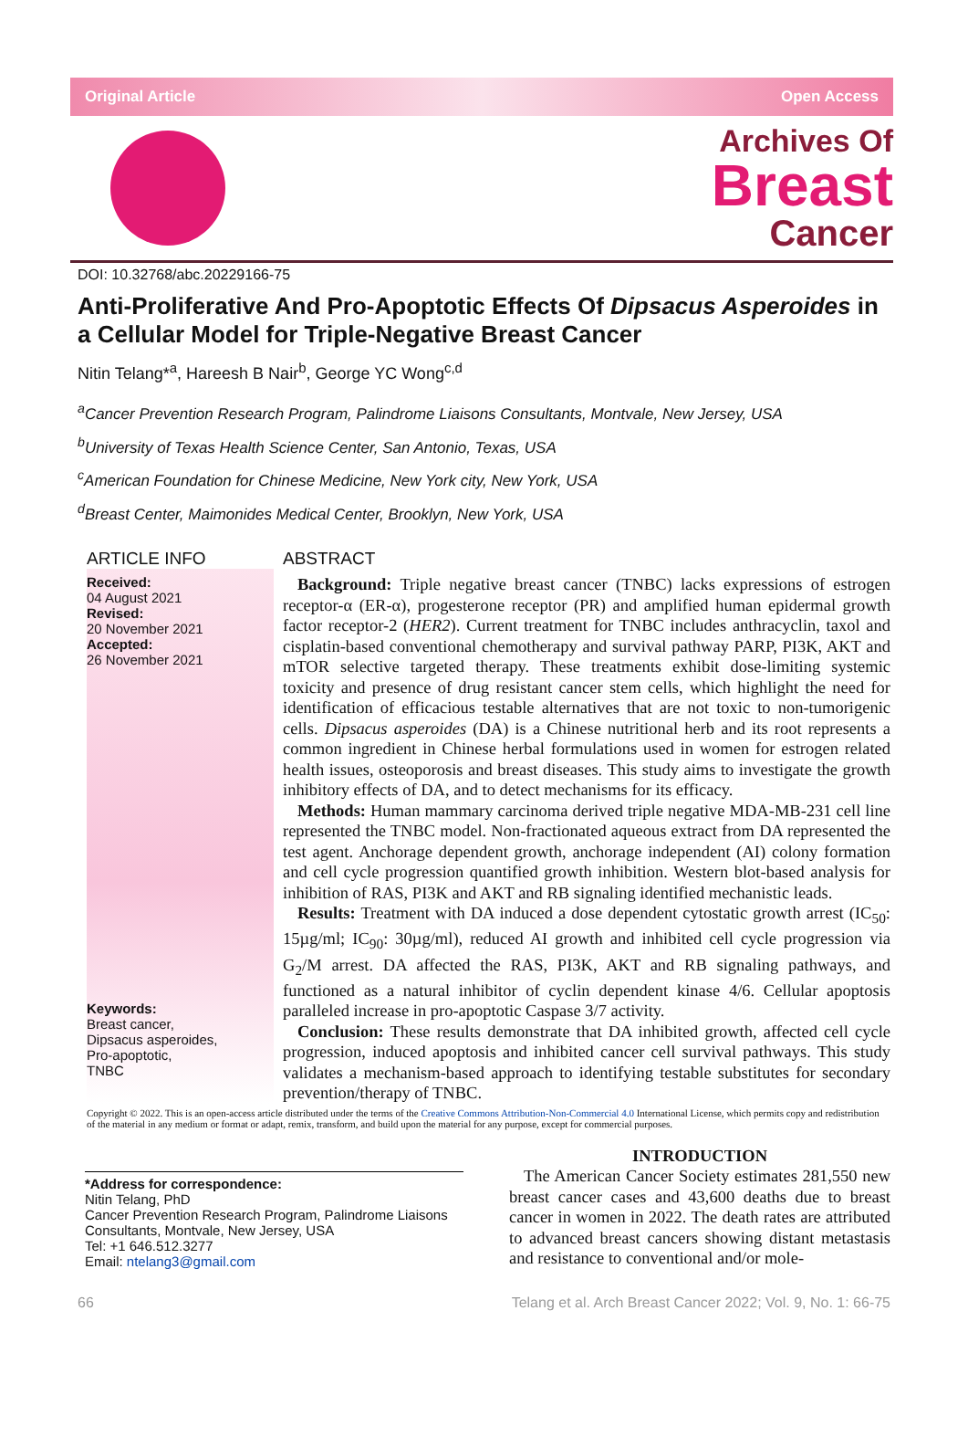Original Article Open Access
Archives Of
Breast
Cancer
DOI: 10.32768/abc.20229166-75
Anti-Proliferative And Pro-Apoptotic Effects Of Dipsacus Asperoides in a Cellular Model for Triple-Negative Breast Cancer
Nitin Telang*<sup>a</sup>, Hareesh B Nair<sup>b</sup>, George YC Wong<sup>c,d</sup>
<sup>a</sup> Cancer Prevention Research Program, Palindrome Liaisons Consultants, Montvale, New Jersey, USA
<sup>b</sup> University of Texas Health Science Center, San Antonio, Texas, USA
<sup>c</sup> American Foundation for Chinese Medicine, New York city, New York, USA
<sup>d</sup> Breast Center, Maimonides Medical Center, Brooklyn, New York, USA
ARTICLE INFO
Received:
04 August 2021
Revised:
20 November 2021
Accepted:
26 November 2021
Keywords:
Breast cancer,
Dipsacus asperoides,
Pro-apoptotic,
TNBC
ABSTRACT
Background: Triple negative breast cancer (TNBC) lacks expressions of estrogen receptor-α (ER-α), progesterone receptor (PR) and amplified human epidermal growth factor receptor-2 (HER2). Current treatment for TNBC includes anthracyclin, taxol and cisplatin-based conventional chemotherapy and survival pathway PARP, PI3K, AKT and mTOR selective targeted therapy. These treatments exhibit dose-limiting systemic toxicity and presence of drug resistant cancer stem cells, which highlight the need for identification of efficacious testable alternatives that are not toxic to non-tumorigenic cells. Dipsacus asperoides (DA) is a Chinese nutritional herb and its root represents a common ingredient in Chinese herbal formulations used in women for estrogen related health issues, osteoporosis and breast diseases. This study aims to investigate the growth inhibitory effects of DA, and to detect mechanisms for its efficacy.
Methods: Human mammary carcinoma derived triple negative MDA-MB-231 cell line represented the TNBC model. Non-fractionated aqueous extract from DA represented the test agent. Anchorage dependent growth, anchorage independent (AI) colony formation and cell cycle progression quantified growth inhibition. Western blot-based analysis for inhibition of RAS, PI3K and AKT and RB signaling identified mechanistic leads.
Results: Treatment with DA induced a dose dependent cytostatic growth arrest (IC<sub>50</sub>: 15µg/ml; IC<sub>90</sub>: 30µg/ml), reduced AI growth and inhibited cell cycle progression via G<sub>2</sub>/M arrest. DA affected the RAS, PI3K, AKT and RB signaling pathways, and functioned as a natural inhibitor of cyclin dependent kinase 4/6. Cellular apoptosis paralleled increase in pro-apoptotic Caspase 3/7 activity.
Conclusion: These results demonstrate that DA inhibited growth, affected cell cycle progression, induced apoptosis and inhibited cancer cell survival pathways. This study validates a mechanism-based approach to identifying testable substitutes for secondary prevention/therapy of TNBC.
Copyright © 2022. This is an open-access article distributed under the terms of the Creative Commons Attribution-Non-Commercial 4.0 International License, which permits copy and redistribution of the material in any medium or format or adapt, remix, transform, and build upon the material for any purpose, except for commercial purposes.
*Address for correspondence:
Nitin Telang, PhD
Cancer Prevention Research Program, Palindrome Liaisons Consultants, Montvale, New Jersey, USA
Tel: +1 646.512.3277
Email: ntelang3@gmail.com
INTRODUCTION
The American Cancer Society estimates 281,550 new breast cancer cases and 43,600 deaths due to breast cancer in women in 2022. The death rates are attributed to advanced breast cancers showing distant metastasis and resistance to conventional and/or mole-
66 Telang et al. Arch Breast Cancer 2022; Vol. 9, No. 1: 66-75